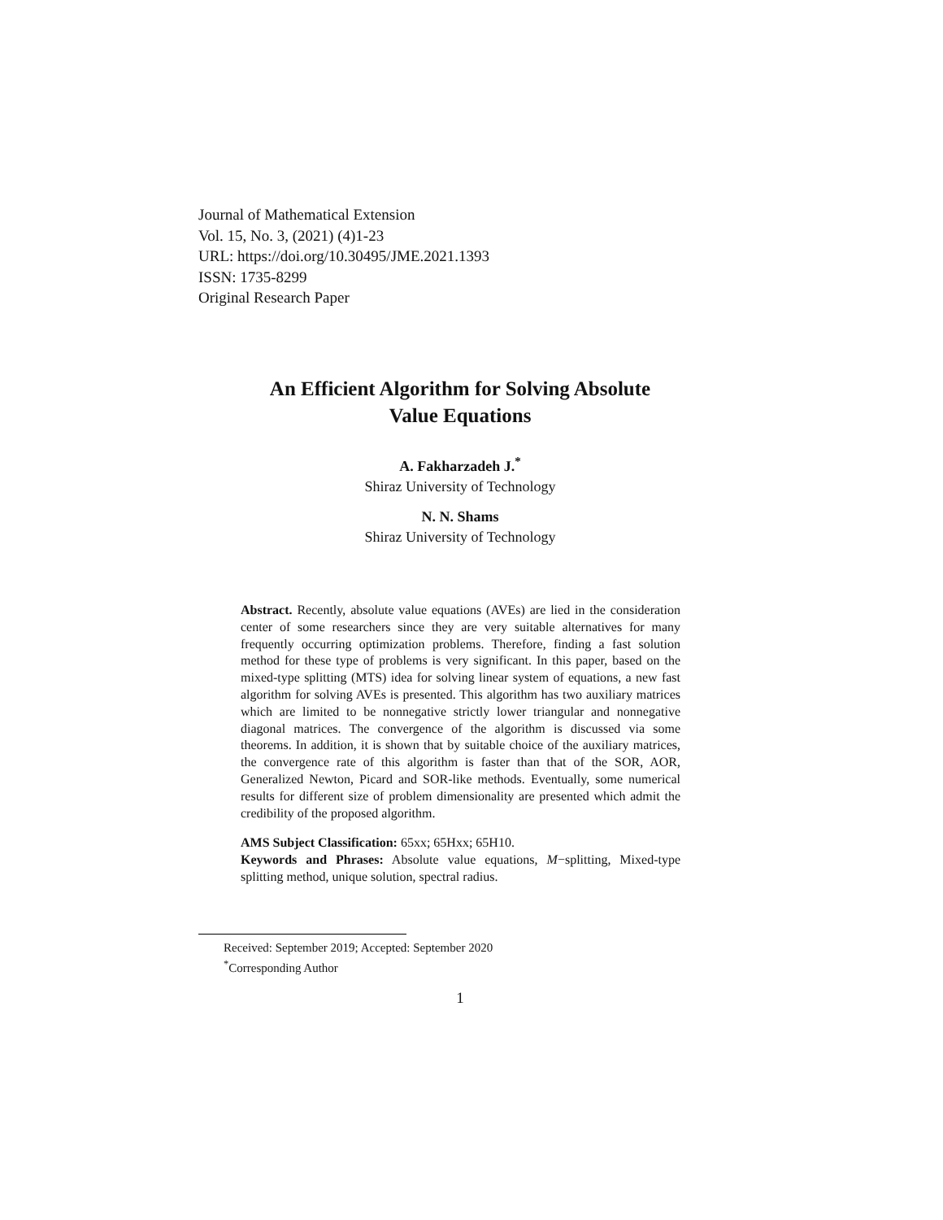Journal of Mathematical Extension
Vol. 15, No. 3, (2021) (4)1-23
URL: https://doi.org/10.30495/JME.2021.1393
ISSN: 1735-8299
Original Research Paper
An Efficient Algorithm for Solving Absolute
Value Equations
A. Fakharzadeh J.<sup>*</sup>
Shiraz University of Technology
N. N. Shams
Shiraz University of Technology
Abstract. Recently, absolute value equations (AVEs) are lied in the consideration center of some researchers since they are very suitable alternatives for many frequently occurring optimization problems. Therefore, finding a fast solution method for these type of problems is very significant. In this paper, based on the mixed-type splitting (MTS) idea for solving linear system of equations, a new fast algorithm for solving AVEs is presented. This algorithm has two auxiliary matrices which are limited to be nonnegative strictly lower triangular and nonnegative diagonal matrices. The convergence of the algorithm is discussed via some theorems. In addition, it is shown that by suitable choice of the auxiliary matrices, the convergence rate of this algorithm is faster than that of the SOR, AOR, Generalized Newton, Picard and SOR-like methods. Eventually, some numerical results for different size of problem dimensionality are presented which admit the credibility of the proposed algorithm.
AMS Subject Classification: 65xx; 65Hxx; 65H10.
Keywords and Phrases: Absolute value equations, M−splitting, Mixed-type splitting method, unique solution, spectral radius.
Received: September 2019; Accepted: September 2020
<sup>*</sup> Corresponding Author
1